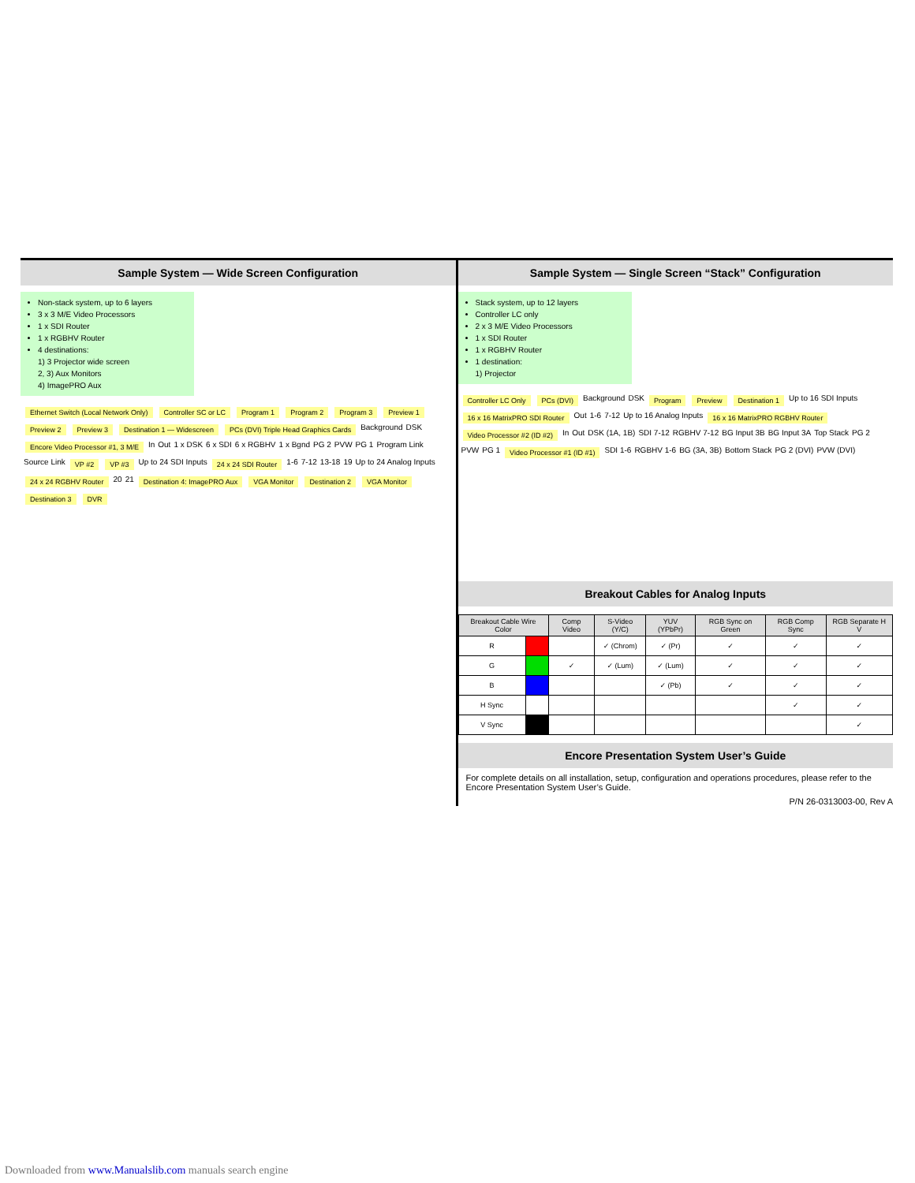Sample System — Wide Screen Configuration
Non-stack system, up to 6 layers
3 x 3 M/E Video Processors
1 x SDI Router
1 x RGBHV Router
4 destinations:
1) 3 Projector wide screen
2, 3) Aux Monitors
4) ImagePRO Aux
Ethernet Switch (Local Network Only) Controller SC or LC Program 1 Program 2 Program 3 Preview 1 Preview 2 Preview 3 Destination 1 — Widescreen PCs (DVI) Triple Head Graphics Cards Background DSK Encore Video Processor #1, 3 M/E In Out 1 x DSK 6 x SDI 6 x RGBHV 1 x Bgnd PG 2 PVW PG 1 Program Link Source Link VP #2 VP #3 Up to 24 SDI Inputs 24 x 24 SDI Router 1-6 7-12 13-18 19 Up to 24 Analog Inputs 24 x 24 RGBHV Router 20 21 Destination 4: ImagePRO Aux VGA Monitor Destination 2 VGA Monitor Destination 3 DVR
Sample System — Single Screen “Stack” Configuration
Stack system, up to 12 layers
Controller LC only
2 x 3 M/E Video Processors
1 x SDI Router
1 x RGBHV Router
1 destination:
1) Projector
Controller LC Only PCs (DVI) Background DSK Program Preview Destination 1 Up to 16 SDI Inputs 16 x 16 MatrixPRO SDI Router Out 1-6 7-12 Up to 16 Analog Inputs 16 x 16 MatrixPRO RGBHV Router Video Processor #2 (ID #2) In Out DSK (1A, 1B) SDI 7-12 RGBHV 7-12 BG Input 3B BG Input 3A Top Stack PG 2 PVW PG 1 Video Processor #1 (ID #1) SDI 1-6 RGBHV 1-6 BG (3A, 3B) Bottom Stack PG 2 (DVI) PVW (DVI)
Breakout Cables for Analog Inputs
| Breakout Cable Wire Color | | Comp Video | S-Video (Y/C) | YUV (YPbPr) | RGB Sync on Green | RGB Comp Sync | RGB Separate H V |
| --- | --- | --- | --- | --- | --- | --- | --- |
| R | | | ✓ (Chrom) | ✓ (Pr) | ✓ | ✓ | ✓ |
| G | | ✓ | ✓ (Lum) | ✓ (Lum) | ✓ | ✓ | ✓ |
| B | | | | ✓ (Pb) | ✓ | ✓ | ✓ |
| H Sync | | | | | | ✓ | ✓ |
| V Sync | | | | | | | ✓ |
Encore Presentation System User’s Guide
For complete details on all installation, setup, configuration and operations procedures, please refer to the Encore Presentation System User’s Guide.
P/N 26-0313003-00, Rev A
Downloaded from www.Manualslib.com manuals search engine